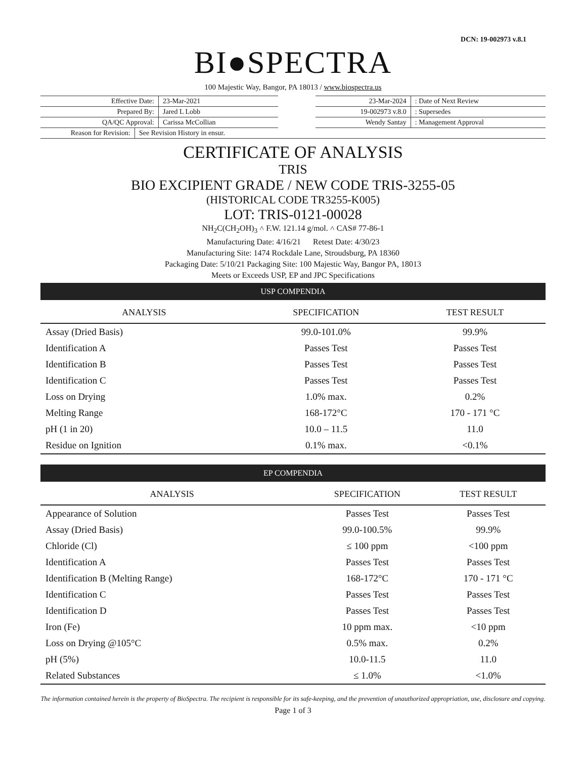DCN: 19-002973 v.8.1
BI●SPECTRA
100 Majestic Way, Bangor, PA 18013 / www.biospectra.us
| Effective Date: | 23-Mar-2021 |
| Prepared By: | Jared L Lobb |
| QA/QC Approval: | Carissa McCollian |
| 23-Mar-2024 | : Date of Next Review |
| 19-002973 v.8.0 | : Supersedes |
| Wendy Santay | : Management Approval |
| Reason for Revision: | See Revision History in ensur. |
CERTIFICATE OF ANALYSIS
TRIS
BIO EXCIPIENT GRADE / NEW CODE TRIS-3255-05
(HISTORICAL CODE TR3255-K005)
LOT: TRIS-0121-00028
NH<sub>2</sub>C(CH<sub>2</sub>OH)<sub>3</sub> ˄ F.W. 121.14 g/mol. ˄ CAS# 77-86-1
Manufacturing Date: 4/16/21 Retest Date: 4/30/23
Manufacturing Site: 1474 Rockdale Lane, Stroudsburg, PA 18360
Packaging Date: 5/10/21 Packaging Site: 100 Majestic Way, Bangor PA, 18013
Meets or Exceeds USP, EP and JPC Specifications
| USP COMPENDIA | | |
| ANALYSIS | SPECIFICATION | TEST RESULT |
| Assay (Dried Basis) | 99.0-101.0% | 99.9% |
| Identification A | Passes Test | Passes Test |
| Identification B | Passes Test | Passes Test |
| Identification C | Passes Test | Passes Test |
| Loss on Drying | 1.0% max. | 0.2% |
| Melting Range | 168-172°C | 170 - 171 °C |
| pH (1 in 20) | 10.0 – 11.5 | 11.0 |
| Residue on Ignition | 0.1% max. | <0.1% |
| EP COMPENDIA | | |
| ANALYSIS | SPECIFICATION | TEST RESULT |
| Appearance of Solution | Passes Test | Passes Test |
| Assay (Dried Basis) | 99.0-100.5% | 99.9% |
| Chloride (Cl) | ≤ 100 ppm | <100 ppm |
| Identification A | Passes Test | Passes Test |
| Identification B (Melting Range) | 168-172°C | 170 - 171 °C |
| Identification C | Passes Test | Passes Test |
| Identification D | Passes Test | Passes Test |
| Iron (Fe) | 10 ppm max. | <10 ppm |
| Loss on Drying @105°C | 0.5% max. | 0.2% |
| pH (5%) | 10.0-11.5 | 11.0 |
| Related Substances | ≤ 1.0% | <1.0% |
The information contained herein is the property of BioSpectra. The recipient is responsible for its safe-keeping, and the prevention of unauthorized appropriation, use, disclosure and copying.
Page 1 of 3